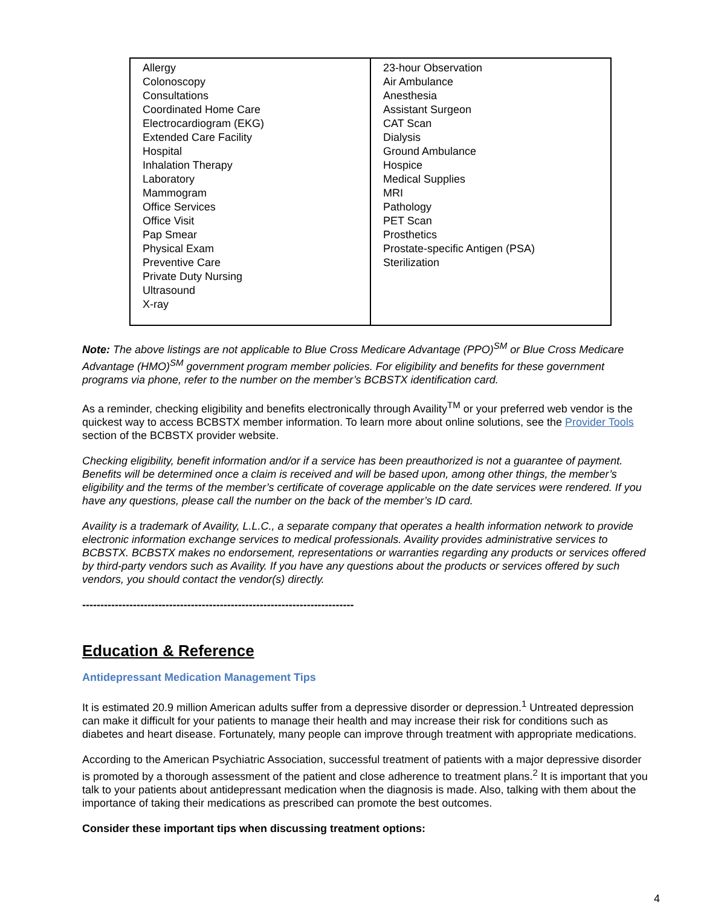| Allergy Colonoscopy Consultations Coordinated Home Care Electrocardiogram (EKG) Extended Care Facility Hospital Inhalation Therapy Laboratory Mammogram Office Services Office Visit Pap Smear Physical Exam Preventive Care Private Duty Nursing Ultrasound X-ray | 23-hour Observation Air Ambulance Anesthesia Assistant Surgeon CAT Scan Dialysis Ground Ambulance Hospice Medical Supplies MRI Pathology PET Scan Prosthetics Prostate-specific Antigen (PSA) Sterilization |
Note: The above listings are not applicable to Blue Cross Medicare Advantage (PPO)<sup>SM</sup> or Blue Cross Medicare Advantage (HMO)<sup>SM</sup> government program member policies. For eligibility and benefits for these government programs via phone, refer to the number on the member’s BCBSTX identification card.
As a reminder, checking eligibility and benefits electronically through Availity<sup>TM</sup> or your preferred web vendor is the quickest way to access BCBSTX member information. To learn more about online solutions, see the Provider Tools section of the BCBSTX provider website.
Checking eligibility, benefit information and/or if a service has been preauthorized is not a guarantee of payment. Benefits will be determined once a claim is received and will be based upon, among other things, the member’s eligibility and the terms of the member’s certificate of coverage applicable on the date services were rendered. If you have any questions, please call the number on the back of the member’s ID card.
Availity is a trademark of Availity, L.L.C., a separate company that operates a health information network to provide electronic information exchange services to medical professionals. Availity provides administrative services to BCBSTX. BCBSTX makes no endorsement, representations or warranties regarding any products or services offered by third-party vendors such as Availity. If you have any questions about the products or services offered by such vendors, you should contact the vendor(s) directly.
---------------------------------------------------------------------------
Education & Reference
Antidepressant Medication Management Tips
It is estimated 20.9 million American adults suffer from a depressive disorder or depression.<sup>1</sup> Untreated depression can make it difficult for your patients to manage their health and may increase their risk for conditions such as diabetes and heart disease. Fortunately, many people can improve through treatment with appropriate medications.
According to the American Psychiatric Association, successful treatment of patients with a major depressive disorder is promoted by a thorough assessment of the patient and close adherence to treatment plans.<sup>2</sup> It is important that you talk to your patients about antidepressant medication when the diagnosis is made. Also, talking with them about the importance of taking their medications as prescribed can promote the best outcomes.
Consider these important tips when discussing treatment options:
4